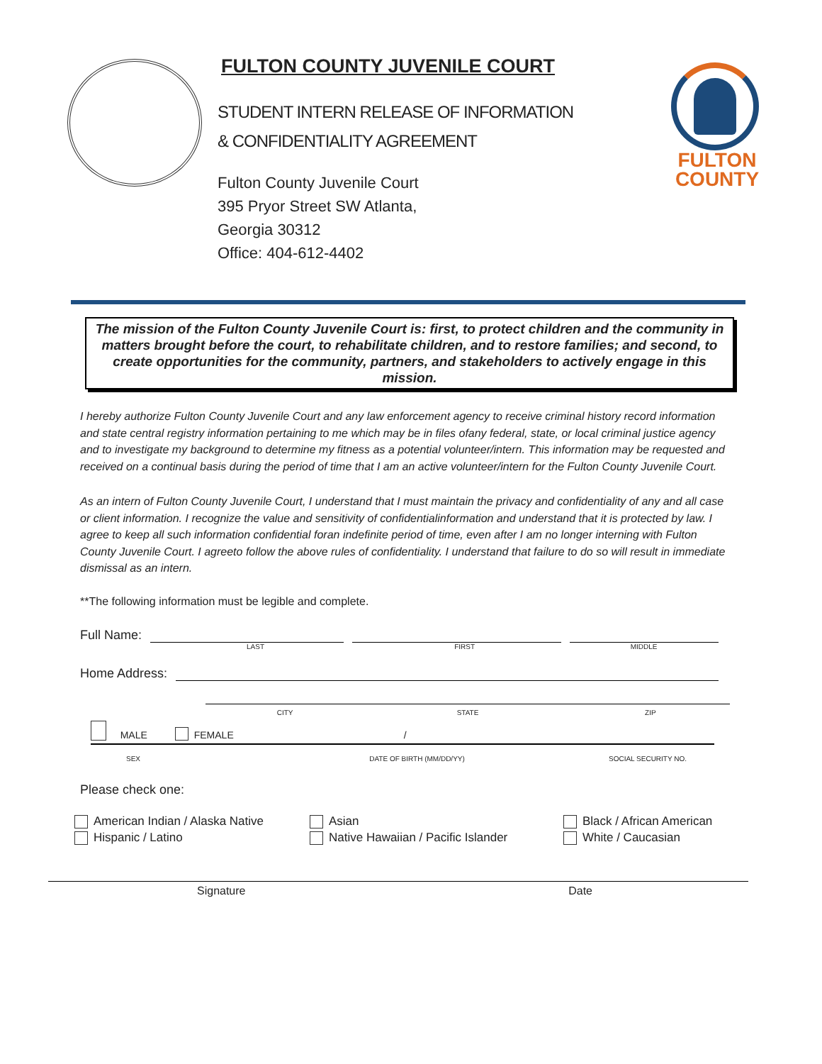FULTON COUNTY JUVENILE COURT
STUDENT INTERN RELEASE OF INFORMATION
& CONFIDENTIALITY AGREEMENT
Fulton County Juvenile Court
395 Pryor Street SW Atlanta,
Georgia 30312
Office: 404-612-4402
FULTON
COUNTY
The mission of the Fulton County Juvenile Court is: first, to protect children and the community in matters brought before the court, to rehabilitate children, and to restore families; and second, to create opportunities for the community, partners, and stakeholders to actively engage in this mission.
I hereby authorize Fulton County Juvenile Court and any law enforcement agency to receive criminal history record information and state central registry information pertaining to me which may be in files ofany federal, state, or local criminal justice agency and to investigate my background to determine my fitness as a potential volunteer/intern. This information may be requested and received on a continual basis during the period of time that I am an active volunteer/intern for the Fulton County Juvenile Court.
As an intern of Fulton County Juvenile Court, I understand that I must maintain the privacy and confidentiality of any and all case or client information. I recognize the value and sensitivity of confidentialinformation and understand that it is protected by law. I agree to keep all such information confidential foran indefinite period of time, even after I am no longer interning with Fulton County Juvenile Court. I agreeto follow the above rules of confidentiality. I understand that failure to do so will result in immediate dismissal as an intern.
**The following information must be legible and complete.
Full Name:
LAST FIRST MIDDLE
Home Address:
CITY STATE ZIP
MALE FEMALE /
SEX DATE OF BIRTH (MM/DD/YY) SOCIAL SECURITY NO.
Please check one:
American Indian / Alaska Native
Hispanic / Latino
Asian
Native Hawaiian / Pacific Islander
Black / African American
White / Caucasian
Signature Date